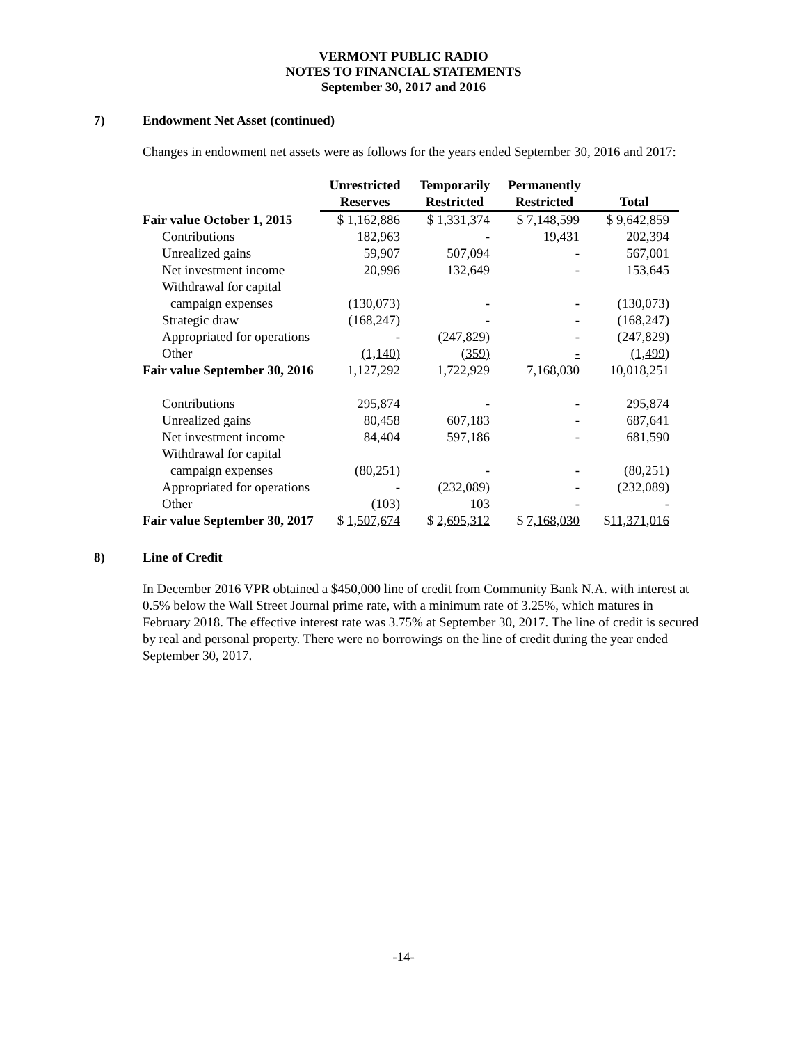VERMONT PUBLIC RADIO
NOTES TO FINANCIAL STATEMENTS
September 30, 2017 and 2016
7) Endowment Net Asset (continued)
Changes in endowment net assets were as follows for the years ended September 30, 2016 and 2017:
| | Unrestricted Reserves | Temporarily Restricted | Permanently Restricted | Total |
| --- | --- | --- | --- | --- |
| Fair value October 1, 2015 | $ 1,162,886 | $ 1,331,374 | $ 7,148,599 | $ 9,642,859 |
| Contributions | 182,963 | - | 19,431 | 202,394 |
| Unrealized gains | 59,907 | 507,094 | - | 567,001 |
| Net investment income | 20,996 | 132,649 | - | 153,645 |
| Withdrawal for capital | | | | |
| campaign expenses | (130,073) | - | - | (130,073) |
| Strategic draw | (168,247) | - | - | (168,247) |
| Appropriated for operations | - | (247,829) | - | (247,829) |
| Other | (1,140) | (359) | - | (1,499) |
| Fair value September 30, 2016 | 1,127,292 | 1,722,929 | 7,168,030 | 10,018,251 |
| Contributions | 295,874 | - | - | 295,874 |
| Unrealized gains | 80,458 | 607,183 | - | 687,641 |
| Net investment income | 84,404 | 597,186 | - | 681,590 |
| Withdrawal for capital | | | | |
| campaign expenses | (80,251) | - | - | (80,251) |
| Appropriated for operations | - | (232,089) | - | (232,089) |
| Other | (103) | 103 | - | - |
| Fair value September 30, 2017 | $ 1,507,674 | $ 2,695,312 | $ 7,168,030 | $ 11,371,016 |
8) Line of Credit
In December 2016 VPR obtained a $450,000 line of credit from Community Bank N.A. with interest at 0.5% below the Wall Street Journal prime rate, with a minimum rate of 3.25%, which matures in February 2018. The effective interest rate was 3.75% at September 30, 2017. The line of credit is secured by real and personal property. There were no borrowings on the line of credit during the year ended September 30, 2017.
-14-